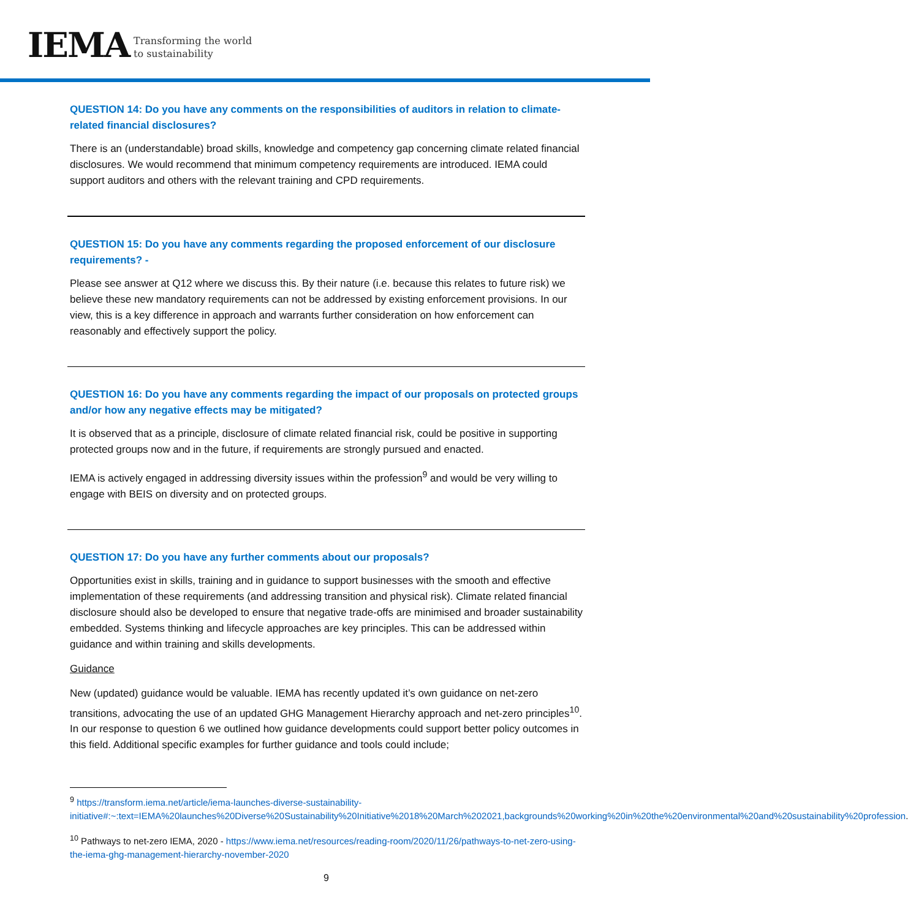IEMA
Transforming the world
to sustainability
QUESTION 14: Do you have any comments on the responsibilities of auditors in relation to climate-related financial disclosures?
There is an (understandable) broad skills, knowledge and competency gap concerning climate related financial disclosures. We would recommend that minimum competency requirements are introduced. IEMA could support auditors and others with the relevant training and CPD requirements.
QUESTION 15: Do you have any comments regarding the proposed enforcement of our disclosure requirements? -
Please see answer at Q12 where we discuss this. By their nature (i.e. because this relates to future risk) we believe these new mandatory requirements can not be addressed by existing enforcement provisions. In our view, this is a key difference in approach and warrants further consideration on how enforcement can reasonably and effectively support the policy.
QUESTION 16: Do you have any comments regarding the impact of our proposals on protected groups and/or how any negative effects may be mitigated?
It is observed that as a principle, disclosure of climate related financial risk, could be positive in supporting protected groups now and in the future, if requirements are strongly pursued and enacted.
IEMA is actively engaged in addressing diversity issues within the profession<sup>9</sup> and would be very willing to engage with BEIS on diversity and on protected groups.
QUESTION 17: Do you have any further comments about our proposals?
Opportunities exist in skills, training and in guidance to support businesses with the smooth and effective implementation of these requirements (and addressing transition and physical risk). Climate related financial disclosure should also be developed to ensure that negative trade-offs are minimised and broader sustainability embedded. Systems thinking and lifecycle approaches are key principles. This can be addressed within guidance and within training and skills developments.
Guidance
New (updated) guidance would be valuable. IEMA has recently updated it’s own guidance on net-zero transitions, advocating the use of an updated GHG Management Hierarchy approach and net-zero principles<sup>10</sup>. In our response to question 6 we outlined how guidance developments could support better policy outcomes in this field. Additional specific examples for further guidance and tools could include;
<sup>9</sup> https://transform.iema.net/article/iema-launches-diverse-sustainability-initiative#:~:text=IEMA%20launches%20Diverse%20Sustainability%20Initiative%2018%20March%202021,backgrounds%20working%20in%20the%20environmental%20and%20sustainability%20profession.
<sup>10</sup> Pathways to net-zero IEMA, 2020 - https://www.iema.net/resources/reading-room/2020/11/26/pathways-to-net-zero-using-the-iema-ghg-management-hierarchy-november-2020
9